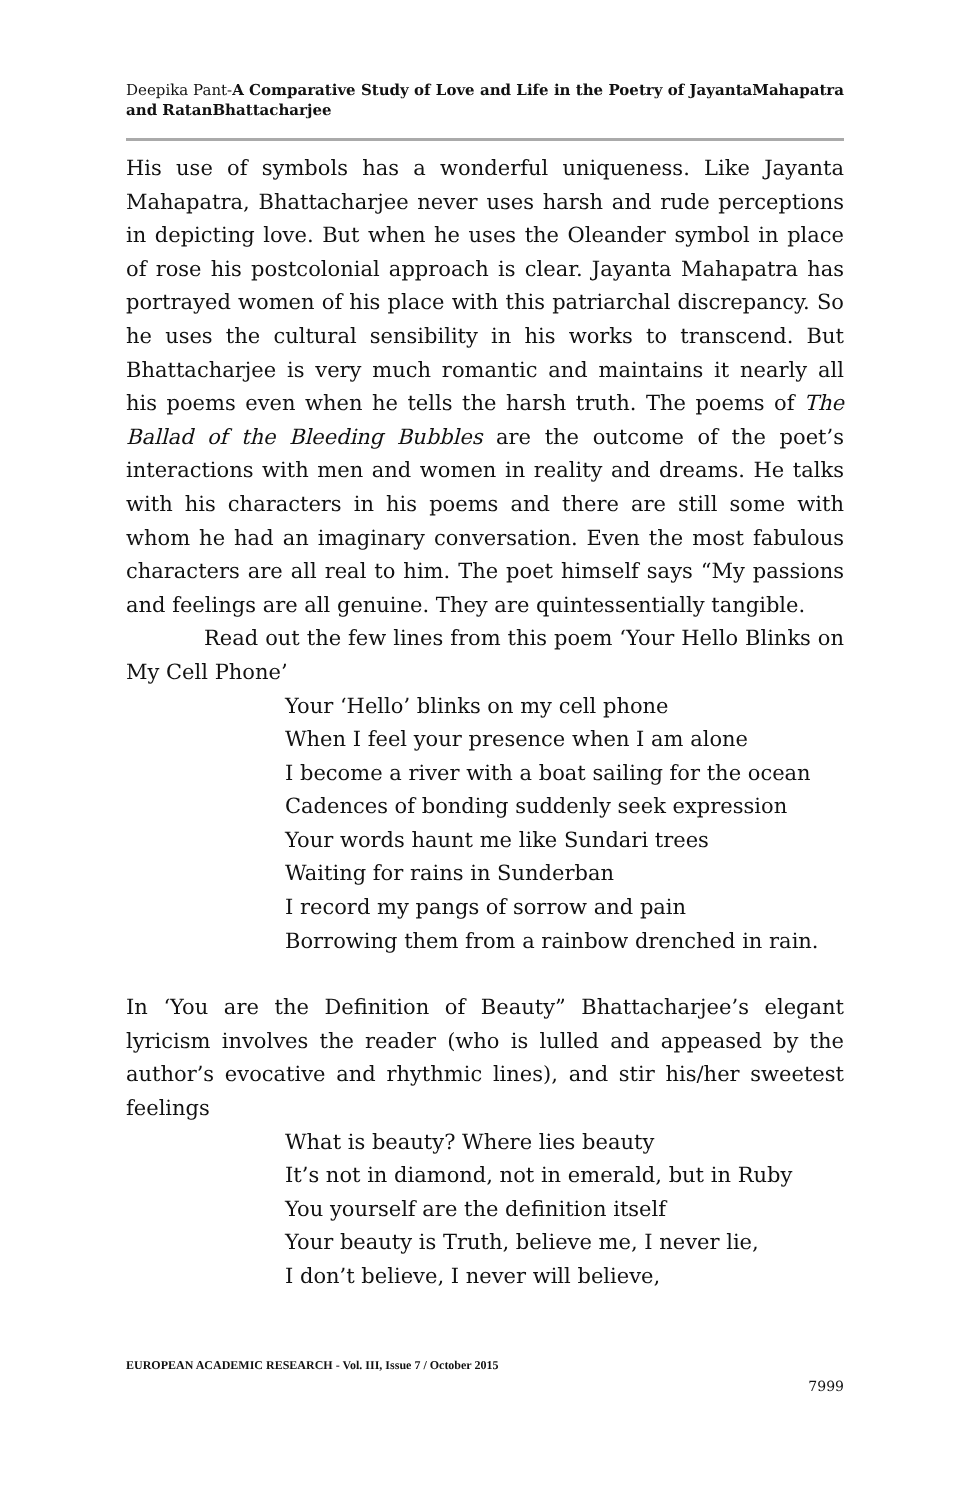Deepika Pant-A Comparative Study of Love and Life in the Poetry of JayantaMahapatra and RatanBhattacharjee
His use of symbols has a wonderful uniqueness. Like Jayanta Mahapatra, Bhattacharjee never uses harsh and rude perceptions in depicting love. But when he uses the Oleander symbol in place of rose his postcolonial approach is clear. Jayanta Mahapatra has portrayed women of his place with this patriarchal discrepancy. So he uses the cultural sensibility in his works to transcend. But Bhattacharjee is very much romantic and maintains it nearly all his poems even when he tells the harsh truth. The poems of The Ballad of the Bleeding Bubbles are the outcome of the poet’s interactions with men and women in reality and dreams. He talks with his characters in his poems and there are still some with whom he had an imaginary conversation. Even the most fabulous characters are all real to him. The poet himself says “My passions and feelings are all genuine. They are quintessentially tangible.
Read out the few lines from this poem ‘Your Hello Blinks on My Cell Phone’
Your ‘Hello’ blinks on my cell phone
When I feel your presence when I am alone
I become a river with a boat sailing for the ocean
Cadences of bonding suddenly seek expression
Your words haunt me like Sundari trees
Waiting for rains in Sunderban
I record my pangs of sorrow and pain
Borrowing them from a rainbow drenched in rain.
In ‘You are the Definition of Beauty” Bhattacharjee’s elegant lyricism involves the reader (who is lulled and appeased by the author’s evocative and rhythmic lines), and stir his/her sweetest feelings
What is beauty? Where lies beauty
It’s not in diamond, not in emerald, but in Ruby
You yourself are the definition itself
Your beauty is Truth, believe me, I never lie,
I don’t believe, I never will believe,
EUROPEAN ACADEMIC RESEARCH - Vol. III, Issue 7 / October 2015
7999